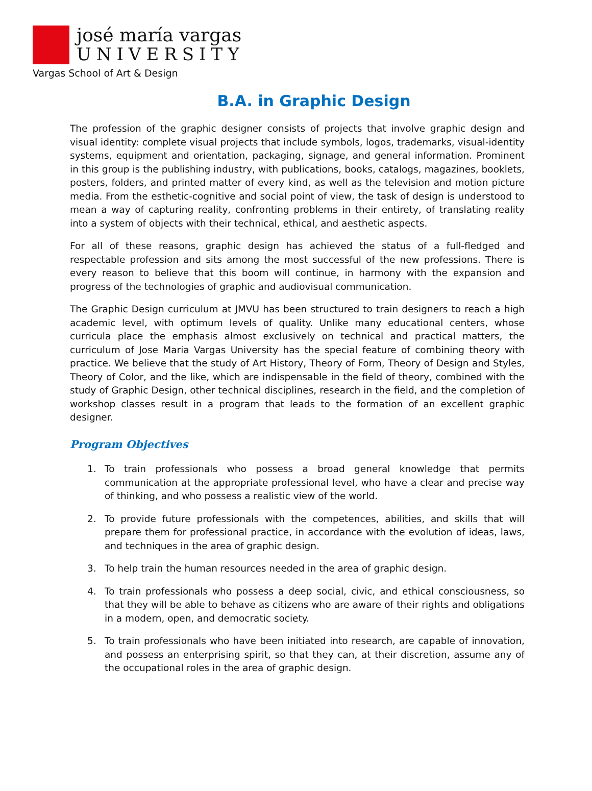josé maría vargas
UNIVERSITY
Vargas School of Art & Design
B.A. in Graphic Design
The profession of the graphic designer consists of projects that involve graphic design and visual identity: complete visual projects that include symbols, logos, trademarks, visual-identity systems, equipment and orientation, packaging, signage, and general information. Prominent in this group is the publishing industry, with publications, books, catalogs, magazines, booklets, posters, folders, and printed matter of every kind, as well as the television and motion picture media. From the esthetic-cognitive and social point of view, the task of design is understood to mean a way of capturing reality, confronting problems in their entirety, of translating reality into a system of objects with their technical, ethical, and aesthetic aspects.
For all of these reasons, graphic design has achieved the status of a full-fledged and respectable profession and sits among the most successful of the new professions. There is every reason to believe that this boom will continue, in harmony with the expansion and progress of the technologies of graphic and audiovisual communication.
The Graphic Design curriculum at JMVU has been structured to train designers to reach a high academic level, with optimum levels of quality. Unlike many educational centers, whose curricula place the emphasis almost exclusively on technical and practical matters, the curriculum of Jose Maria Vargas University has the special feature of combining theory with practice. We believe that the study of Art History, Theory of Form, Theory of Design and Styles, Theory of Color, and the like, which are indispensable in the field of theory, combined with the study of Graphic Design, other technical disciplines, research in the field, and the completion of workshop classes result in a program that leads to the formation of an excellent graphic designer.
Program Objectives
1. To train professionals who possess a broad general knowledge that permits communication at the appropriate professional level, who have a clear and precise way of thinking, and who possess a realistic view of the world.
2. To provide future professionals with the competences, abilities, and skills that will prepare them for professional practice, in accordance with the evolution of ideas, laws, and techniques in the area of graphic design.
3. To help train the human resources needed in the area of graphic design.
4. To train professionals who possess a deep social, civic, and ethical consciousness, so that they will be able to behave as citizens who are aware of their rights and obligations in a modern, open, and democratic society.
5. To train professionals who have been initiated into research, are capable of innovation, and possess an enterprising spirit, so that they can, at their discretion, assume any of the occupational roles in the area of graphic design.